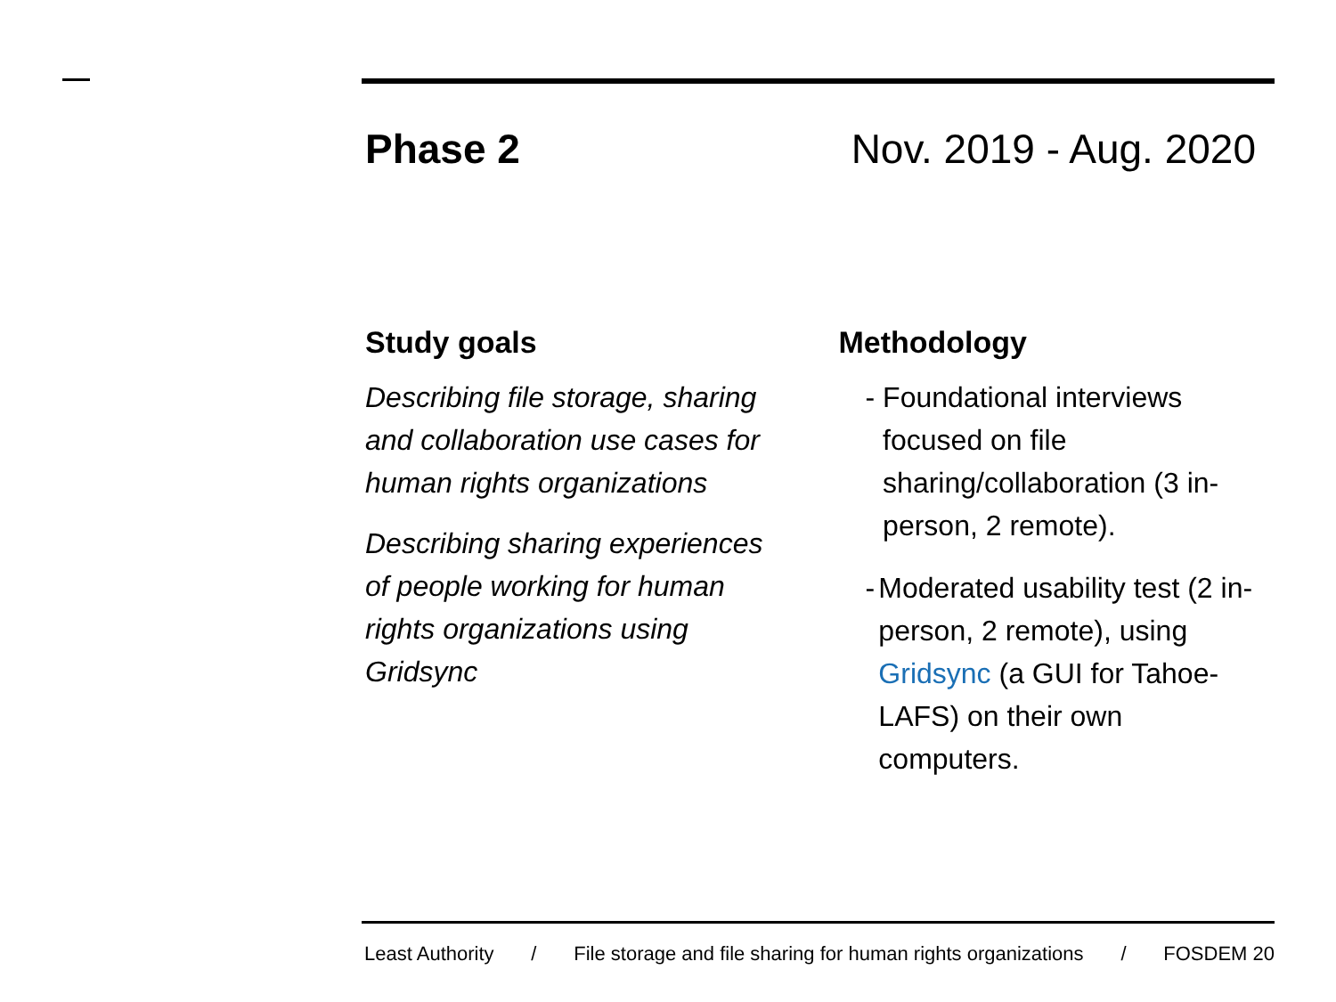Phase 2 Nov. 2019 - Aug. 2020
Study goals
Describing file storage, sharing and collaboration use cases for human rights organizations
Describing sharing experiences of people working for human rights organizations using Gridsync
Methodology
- Foundational interviews focused on file sharing/collaboration (3 in-person, 2 remote).
- Moderated usability test (2 in-person, 2 remote), using Gridsync (a GUI for Tahoe-LAFS) on their own computers.
Least Authority / File storage and file sharing for human rights organizations / FOSDEM 20